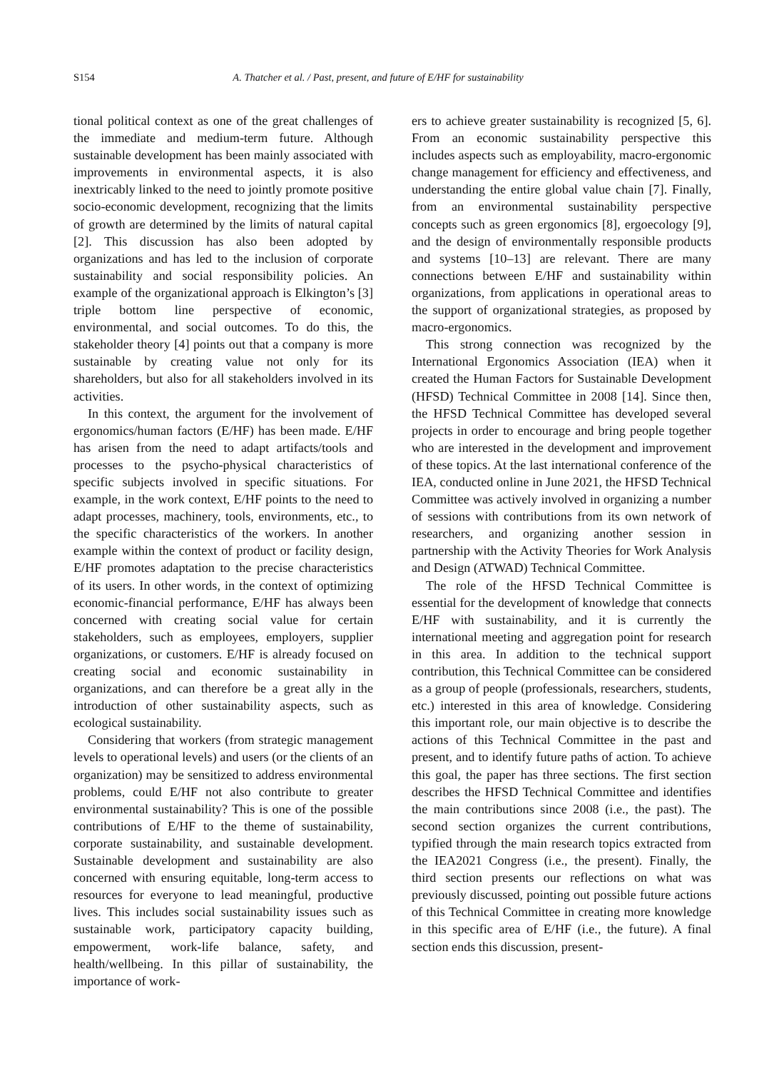S154 A. Thatcher et al. / Past, present, and future of E/HF for sustainability
tional political context as one of the great challenges of the immediate and medium-term future. Although sustainable development has been mainly associated with improvements in environmental aspects, it is also inextricably linked to the need to jointly promote positive socio-economic development, recognizing that the limits of growth are determined by the limits of natural capital [2]. This discussion has also been adopted by organizations and has led to the inclusion of corporate sustainability and social responsibility policies. An example of the organizational approach is Elkington’s [3] triple bottom line perspective of economic, environmental, and social outcomes. To do this, the stakeholder theory [4] points out that a company is more sustainable by creating value not only for its shareholders, but also for all stakeholders involved in its activities.
In this context, the argument for the involvement of ergonomics/human factors (E/HF) has been made. E/HF has arisen from the need to adapt artifacts/tools and processes to the psycho-physical characteristics of specific subjects involved in specific situations. For example, in the work context, E/HF points to the need to adapt processes, machinery, tools, environments, etc., to the specific characteristics of the workers. In another example within the context of product or facility design, E/HF promotes adaptation to the precise characteristics of its users. In other words, in the context of optimizing economic-financial performance, E/HF has always been concerned with creating social value for certain stakeholders, such as employees, employers, supplier organizations, or customers. E/HF is already focused on creating social and economic sustainability in organizations, and can therefore be a great ally in the introduction of other sustainability aspects, such as ecological sustainability.
Considering that workers (from strategic management levels to operational levels) and users (or the clients of an organization) may be sensitized to address environmental problems, could E/HF not also contribute to greater environmental sustainability? This is one of the possible contributions of E/HF to the theme of sustainability, corporate sustainability, and sustainable development. Sustainable development and sustainability are also concerned with ensuring equitable, long-term access to resources for everyone to lead meaningful, productive lives. This includes social sustainability issues such as sustainable work, participatory capacity building, empowerment, work-life balance, safety, and health/wellbeing. In this pillar of sustainability, the importance of work-
ers to achieve greater sustainability is recognized [5, 6]. From an economic sustainability perspective this includes aspects such as employability, macro-ergonomic change management for efficiency and effectiveness, and understanding the entire global value chain [7]. Finally, from an environmental sustainability perspective concepts such as green ergonomics [8], ergoecology [9], and the design of environmentally responsible products and systems [10–13] are relevant. There are many connections between E/HF and sustainability within organizations, from applications in operational areas to the support of organizational strategies, as proposed by macro-ergonomics.
This strong connection was recognized by the International Ergonomics Association (IEA) when it created the Human Factors for Sustainable Development (HFSD) Technical Committee in 2008 [14]. Since then, the HFSD Technical Committee has developed several projects in order to encourage and bring people together who are interested in the development and improvement of these topics. At the last international conference of the IEA, conducted online in June 2021, the HFSD Technical Committee was actively involved in organizing a number of sessions with contributions from its own network of researchers, and organizing another session in partnership with the Activity Theories for Work Analysis and Design (ATWAD) Technical Committee.
The role of the HFSD Technical Committee is essential for the development of knowledge that connects E/HF with sustainability, and it is currently the international meeting and aggregation point for research in this area. In addition to the technical support contribution, this Technical Committee can be considered as a group of people (professionals, researchers, students, etc.) interested in this area of knowledge. Considering this important role, our main objective is to describe the actions of this Technical Committee in the past and present, and to identify future paths of action. To achieve this goal, the paper has three sections. The first section describes the HFSD Technical Committee and identifies the main contributions since 2008 (i.e., the past). The second section organizes the current contributions, typified through the main research topics extracted from the IEA2021 Congress (i.e., the present). Finally, the third section presents our reflections on what was previously discussed, pointing out possible future actions of this Technical Committee in creating more knowledge in this specific area of E/HF (i.e., the future). A final section ends this discussion, present-